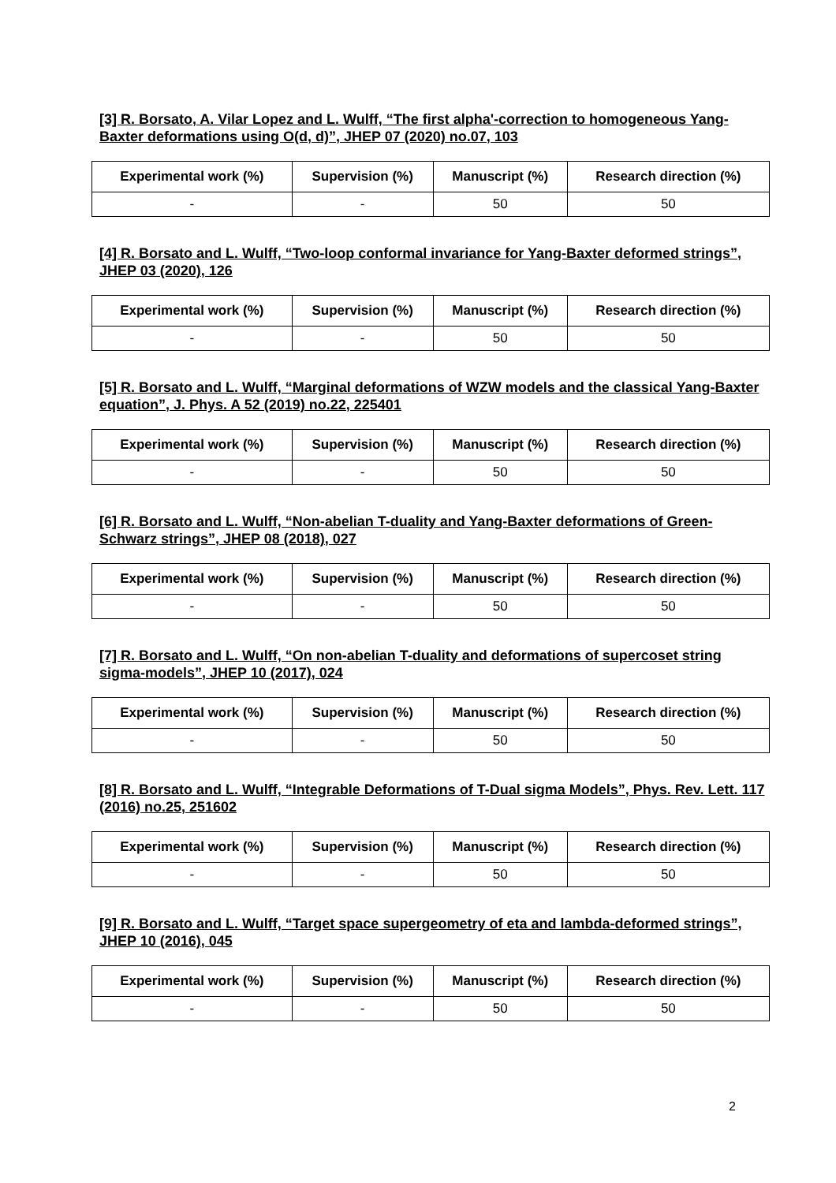[3] R. Borsato, A. Vilar Lopez and L. Wulff, “The first alpha'-correction to homogeneous Yang-Baxter deformations using O(d, d)”, JHEP 07 (2020) no.07, 103
| Experimental work (%) | Supervision (%) | Manuscript (%) | Research direction (%) |
| --- | --- | --- | --- |
| - | - | 50 | 50 |
[4] R. Borsato and L. Wulff, “Two-loop conformal invariance for Yang-Baxter deformed strings”, JHEP 03 (2020), 126
| Experimental work (%) | Supervision (%) | Manuscript (%) | Research direction (%) |
| --- | --- | --- | --- |
| - | - | 50 | 50 |
[5] R. Borsato and L. Wulff, “Marginal deformations of WZW models and the classical Yang-Baxter equation”, J. Phys. A 52 (2019) no.22, 225401
| Experimental work (%) | Supervision (%) | Manuscript (%) | Research direction (%) |
| --- | --- | --- | --- |
| - | - | 50 | 50 |
[6] R. Borsato and L. Wulff, “Non-abelian T-duality and Yang-Baxter deformations of Green-Schwarz strings”, JHEP 08 (2018), 027
| Experimental work (%) | Supervision (%) | Manuscript (%) | Research direction (%) |
| --- | --- | --- | --- |
| - | - | 50 | 50 |
[7] R. Borsato and L. Wulff, “On non-abelian T-duality and deformations of supercoset string sigma-models”, JHEP 10 (2017), 024
| Experimental work (%) | Supervision (%) | Manuscript (%) | Research direction (%) |
| --- | --- | --- | --- |
| - | - | 50 | 50 |
[8] R. Borsato and L. Wulff, “Integrable Deformations of T-Dual sigma Models”, Phys. Rev. Lett. 117 (2016) no.25, 251602
| Experimental work (%) | Supervision (%) | Manuscript (%) | Research direction (%) |
| --- | --- | --- | --- |
| - | - | 50 | 50 |
[9] R. Borsato and L. Wulff, “Target space supergeometry of eta and lambda-deformed strings”, JHEP 10 (2016), 045
| Experimental work (%) | Supervision (%) | Manuscript (%) | Research direction (%) |
| --- | --- | --- | --- |
| - | - | 50 | 50 |
2